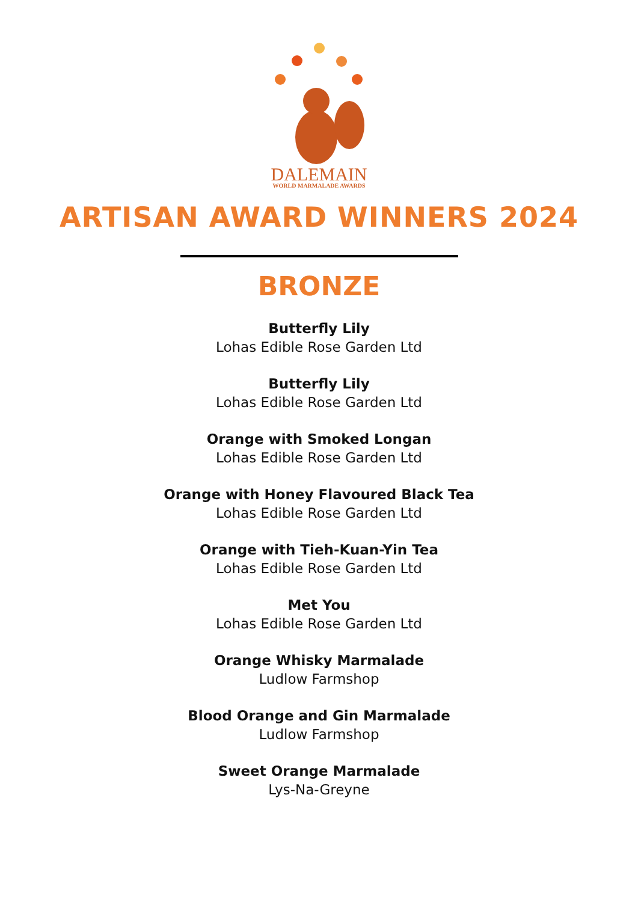DALEMAIN
WORLD MARMALADE AWARDS
ARTISAN AWARD WINNERS 2024
BRONZE
Butterfly Lily
Lohas Edible Rose Garden Ltd
Butterfly Lily
Lohas Edible Rose Garden Ltd
Orange with Smoked Longan
Lohas Edible Rose Garden Ltd
Orange with Honey Flavoured Black Tea
Lohas Edible Rose Garden Ltd
Orange with Tieh-Kuan-Yin Tea
Lohas Edible Rose Garden Ltd
Met You
Lohas Edible Rose Garden Ltd
Orange Whisky Marmalade
Ludlow Farmshop
Blood Orange and Gin Marmalade
Ludlow Farmshop
Sweet Orange Marmalade
Lys-Na-Greyne